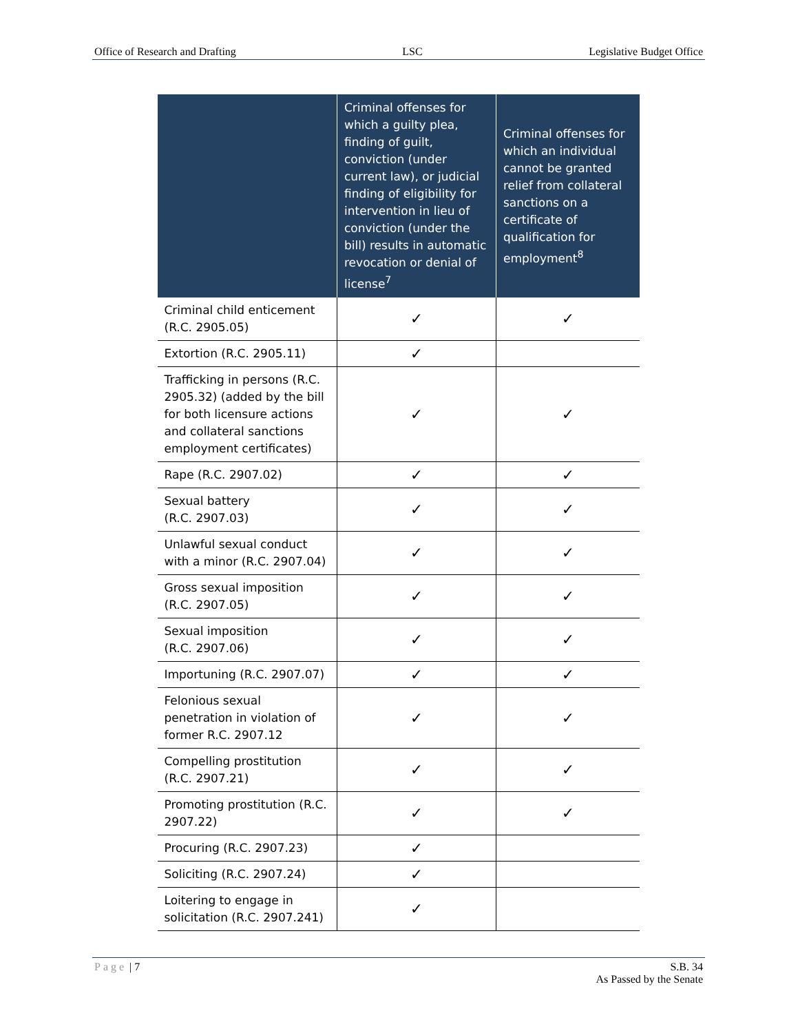Office of Research and Drafting LSC Legislative Budget Office
| | Criminal offenses for which a guilty plea, finding of guilt, conviction (under current law), or judicial finding of eligibility for intervention in lieu of conviction (under the bill) results in automatic revocation or denial of license<sup>7</sup> | Criminal offenses for which an individual cannot be granted relief from collateral sanctions on a certificate of qualification for employment<sup>8</sup> |
| --- | --- | --- |
| Criminal child enticement (R.C. 2905.05) | ✓ | ✓ |
| Extortion (R.C. 2905.11) | ✓ | |
| Trafficking in persons (R.C. 2905.32) (added by the bill for both licensure actions and collateral sanctions employment certificates) | ✓ | ✓ |
| Rape (R.C. 2907.02) | ✓ | ✓ |
| Sexual battery (R.C. 2907.03) | ✓ | ✓ |
| Unlawful sexual conduct with a minor (R.C. 2907.04) | ✓ | ✓ |
| Gross sexual imposition (R.C. 2907.05) | ✓ | ✓ |
| Sexual imposition (R.C. 2907.06) | ✓ | ✓ |
| Importuning (R.C. 2907.07) | ✓ | ✓ |
| Felonious sexual penetration in violation of former R.C. 2907.12 | ✓ | ✓ |
| Compelling prostitution (R.C. 2907.21) | ✓ | ✓ |
| Promoting prostitution (R.C. 2907.22) | ✓ | ✓ |
| Procuring (R.C. 2907.23) | ✓ | |
| Soliciting (R.C. 2907.24) | ✓ | |
| Loitering to engage in solicitation (R.C. 2907.241) | ✓ | |
Page | 7 S.B. 34
As Passed by the Senate